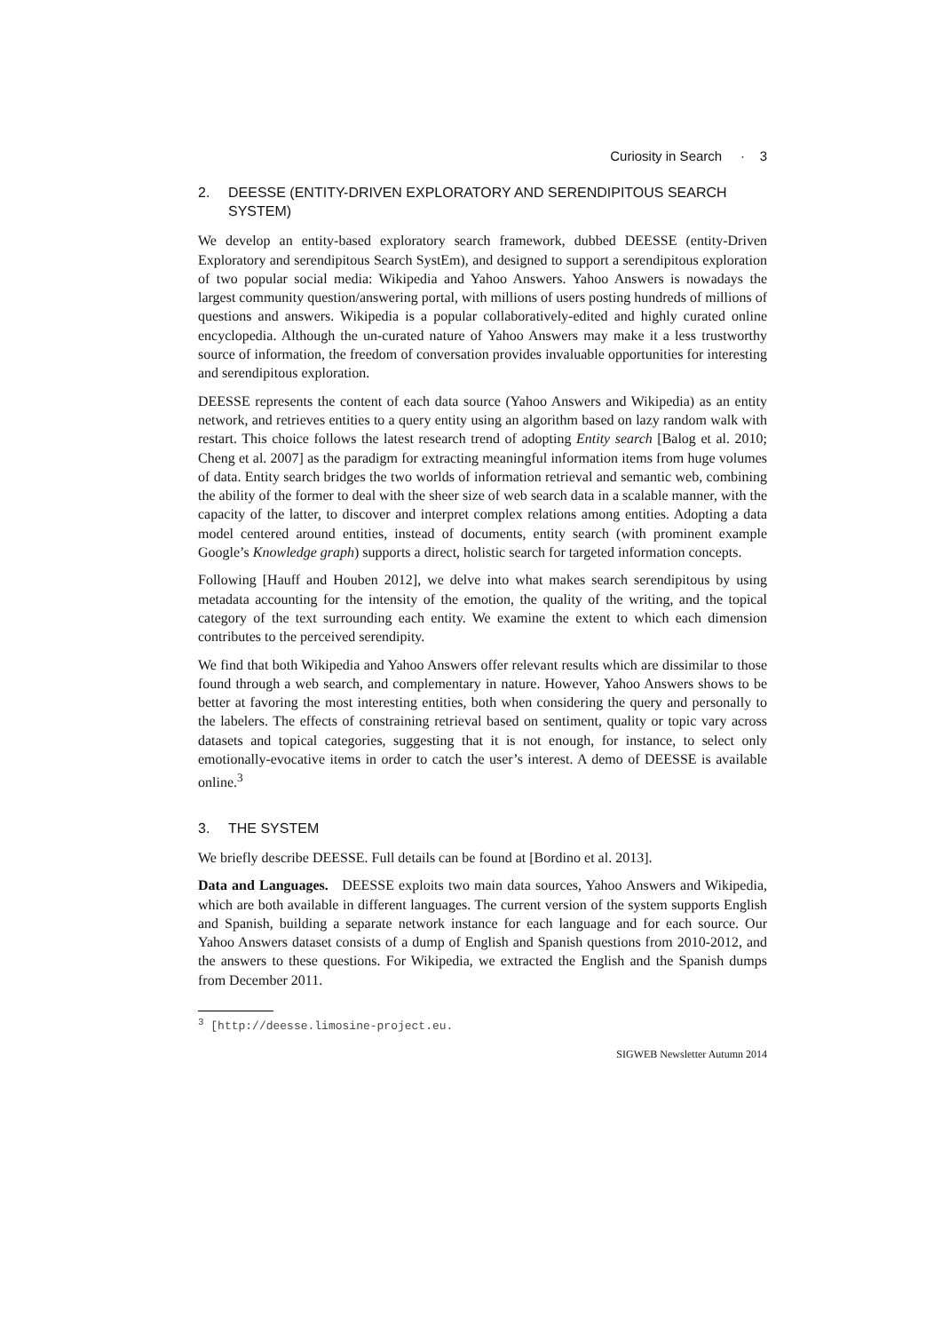Curiosity in Search · 3
2. DEESSE (ENTITY-DRIVEN EXPLORATORY AND SERENDIPITOUS SEARCH SYSTEM)
We develop an entity-based exploratory search framework, dubbed DEESSE (entity-Driven Exploratory and serendipitous Search SystEm), and designed to support a serendipitous exploration of two popular social media: Wikipedia and Yahoo Answers. Yahoo Answers is nowadays the largest community question/answering portal, with millions of users posting hundreds of millions of questions and answers. Wikipedia is a popular collaboratively-edited and highly curated online encyclopedia. Although the un-curated nature of Yahoo Answers may make it a less trustworthy source of information, the freedom of conversation provides invaluable opportunities for interesting and serendipitous exploration.
DEESSE represents the content of each data source (Yahoo Answers and Wikipedia) as an entity network, and retrieves entities to a query entity using an algorithm based on lazy random walk with restart. This choice follows the latest research trend of adopting Entity search [Balog et al. 2010; Cheng et al. 2007] as the paradigm for extracting meaningful information items from huge volumes of data. Entity search bridges the two worlds of information retrieval and semantic web, combining the ability of the former to deal with the sheer size of web search data in a scalable manner, with the capacity of the latter, to discover and interpret complex relations among entities. Adopting a data model centered around entities, instead of documents, entity search (with prominent example Google’s Knowledge graph) supports a direct, holistic search for targeted information concepts.
Following [Hauff and Houben 2012], we delve into what makes search serendipitous by using metadata accounting for the intensity of the emotion, the quality of the writing, and the topical category of the text surrounding each entity. We examine the extent to which each dimension contributes to the perceived serendipity.
We find that both Wikipedia and Yahoo Answers offer relevant results which are dissimilar to those found through a web search, and complementary in nature. However, Yahoo Answers shows to be better at favoring the most interesting entities, both when considering the query and personally to the labelers. The effects of constraining retrieval based on sentiment, quality or topic vary across datasets and topical categories, suggesting that it is not enough, for instance, to select only emotionally-evocative items in order to catch the user’s interest. A demo of DEESSE is available online.<sup>3</sup>
3. THE SYSTEM
We briefly describe DEESSE. Full details can be found at [Bordino et al. 2013].
Data and Languages. DEESSE exploits two main data sources, Yahoo Answers and Wikipedia, which are both available in different languages. The current version of the system supports English and Spanish, building a separate network instance for each language and for each source. Our Yahoo Answers dataset consists of a dump of English and Spanish questions from 2010-2012, and the answers to these questions. For Wikipedia, we extracted the English and the Spanish dumps from December 2011.
<sup>3</sup> [http://deesse.limosine-project.eu.
SIGWEB Newsletter Autumn 2014